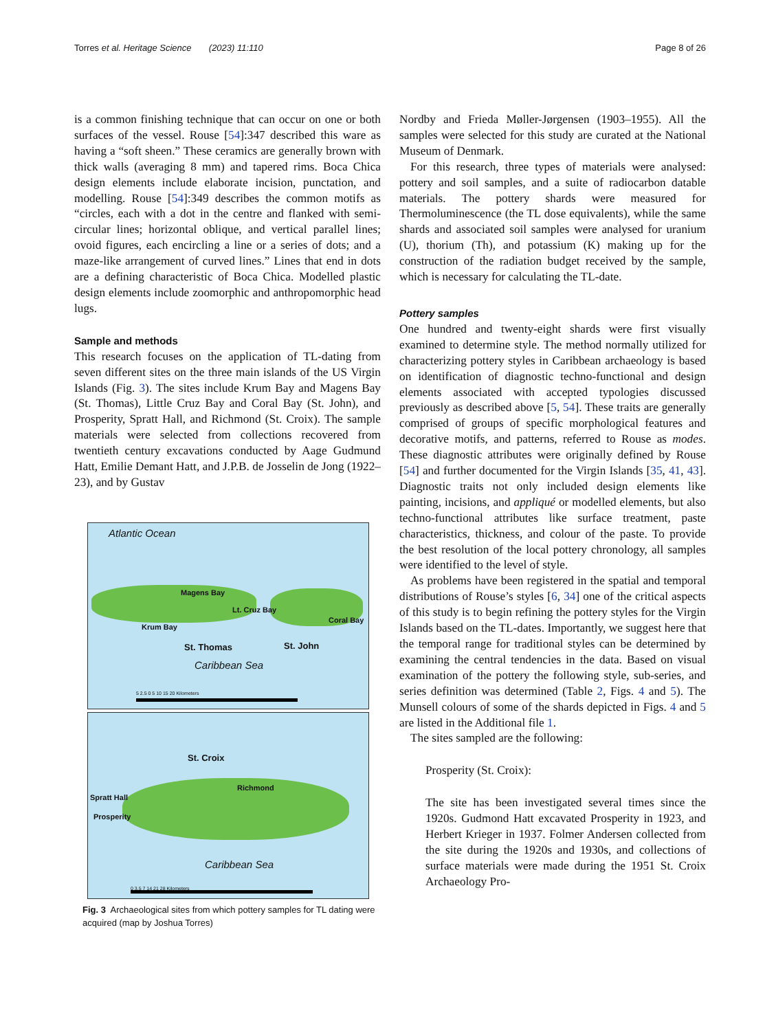Torres et al. Heritage Science (2023) 11:110 Page 8 of 26
is a common finishing technique that can occur on one or both surfaces of the vessel. Rouse [54]:347 described this ware as having a “soft sheen.” These ceramics are generally brown with thick walls (averaging 8 mm) and tapered rims. Boca Chica design elements include elaborate incision, punctation, and modelling. Rouse [54]:349 describes the common motifs as “circles, each with a dot in the centre and flanked with semi-circular lines; horizontal oblique, and vertical parallel lines; ovoid figures, each encircling a line or a series of dots; and a maze-like arrangement of curved lines.” Lines that end in dots are a defining characteristic of Boca Chica. Modelled plastic design elements include zoomorphic and anthropomorphic head lugs.
Sample and methods
This research focuses on the application of TL-dating from seven different sites on the three main islands of the US Virgin Islands (Fig. 3). The sites include Krum Bay and Magens Bay (St. Thomas), Little Cruz Bay and Coral Bay (St. John), and Prosperity, Spratt Hall, and Richmond (St. Croix). The sample materials were selected from collections recovered from twentieth century excavations conducted by Aage Gudmund Hatt, Emilie Demant Hatt, and J.P.B. de Josselin de Jong (1922–23), and by Gustav
Atlantic Ocean
Magens Bay
Lt. Cruz Bay
Coral Bay
Krum Bay
St. Thomas St. John
Caribbean Sea
5 2.5 0 5 10 15 20 Kilometers
St. Croix
Richmond
Spratt Hall
Prosperity
Caribbean Sea
0 3.5 7 14 21 28 Kilometers
Fig. 3 Archaeological sites from which pottery samples for TL dating were acquired (map by Joshua Torres)
Nordby and Frieda Møller-Jørgensen (1903–1955). All the samples were selected for this study are curated at the National Museum of Denmark.
For this research, three types of materials were analysed: pottery and soil samples, and a suite of radiocarbon datable materials. The pottery shards were measured for Thermoluminescence (the TL dose equivalents), while the same shards and associated soil samples were analysed for uranium (U), thorium (Th), and potassium (K) making up for the construction of the radiation budget received by the sample, which is necessary for calculating the TL-date.
Pottery samples
One hundred and twenty-eight shards were first visually examined to determine style. The method normally utilized for characterizing pottery styles in Caribbean archaeology is based on identification of diagnostic techno-functional and design elements associated with accepted typologies discussed previously as described above [5, 54]. These traits are generally comprised of groups of specific morphological features and decorative motifs, and patterns, referred to Rouse as modes. These diagnostic attributes were originally defined by Rouse [54] and further documented for the Virgin Islands [35, 41, 43]. Diagnostic traits not only included design elements like painting, incisions, and appliqué or modelled elements, but also techno-functional attributes like surface treatment, paste characteristics, thickness, and colour of the paste. To provide the best resolution of the local pottery chronology, all samples were identified to the level of style.
As problems have been registered in the spatial and temporal distributions of Rouse’s styles [6, 34] one of the critical aspects of this study is to begin refining the pottery styles for the Virgin Islands based on the TL-dates. Importantly, we suggest here that the temporal range for traditional styles can be determined by examining the central tendencies in the data. Based on visual examination of the pottery the following style, sub-series, and series definition was determined (Table 2, Figs. 4 and 5). The Munsell colours of some of the shards depicted in Figs. 4 and 5 are listed in the Additional file 1.
The sites sampled are the following:
Prosperity (St. Croix):
The site has been investigated several times since the 1920s. Gudmond Hatt excavated Prosperity in 1923, and Herbert Krieger in 1937. Folmer Andersen collected from the site during the 1920s and 1930s, and collections of surface materials were made during the 1951 St. Croix Archaeology Pro-